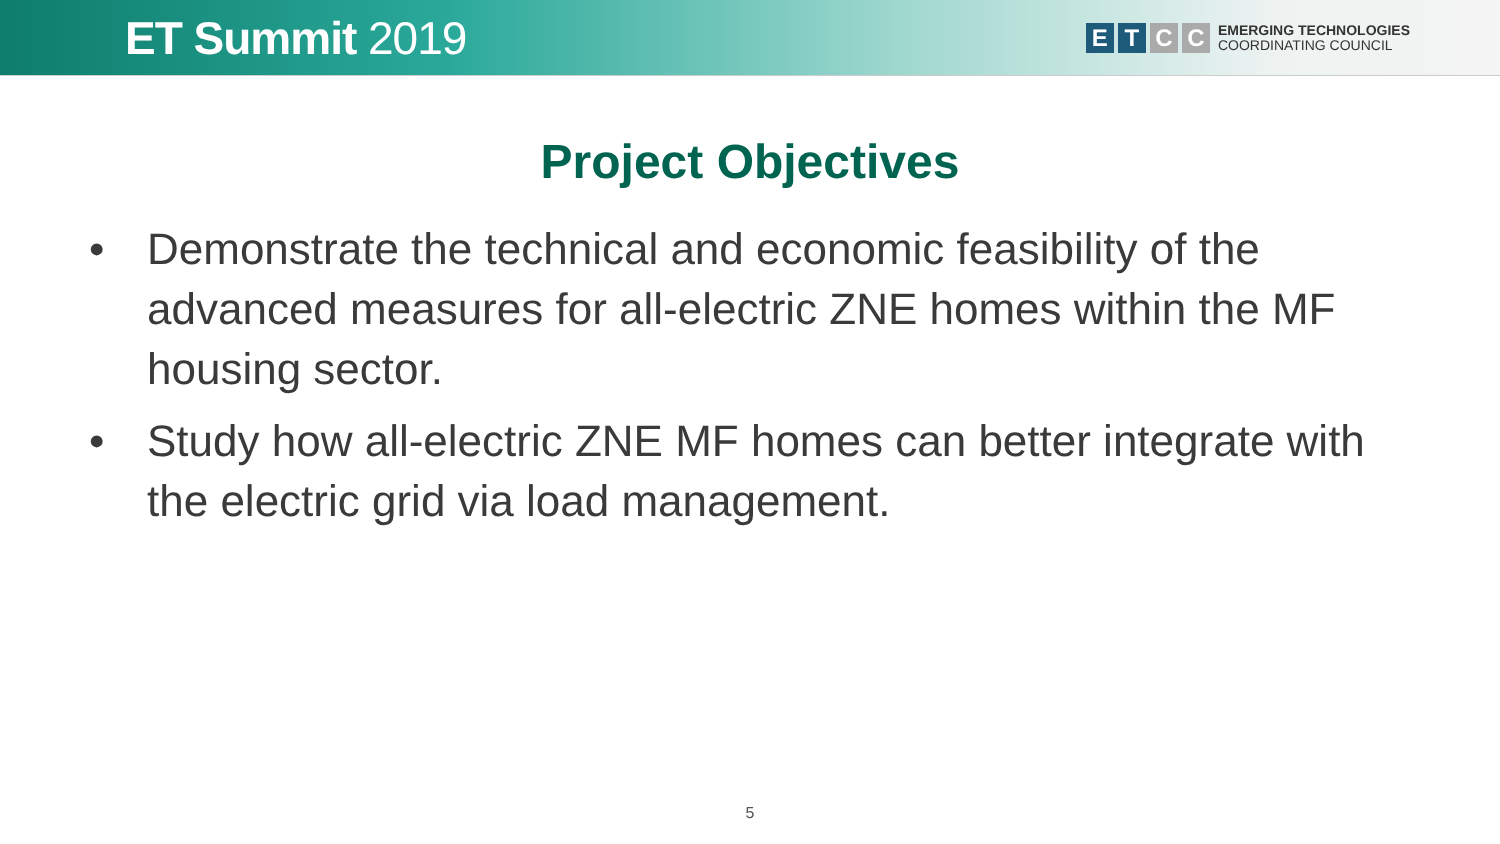ET Summit 2019
E T C C
EMERGING TECHNOLOGIES
COORDINATING COUNCIL
Project Objectives
• Demonstrate the technical and economic feasibility of the advanced measures for all-electric ZNE homes within the MF housing sector.
• Study how all-electric ZNE MF homes can better integrate with the electric grid via load management.
5